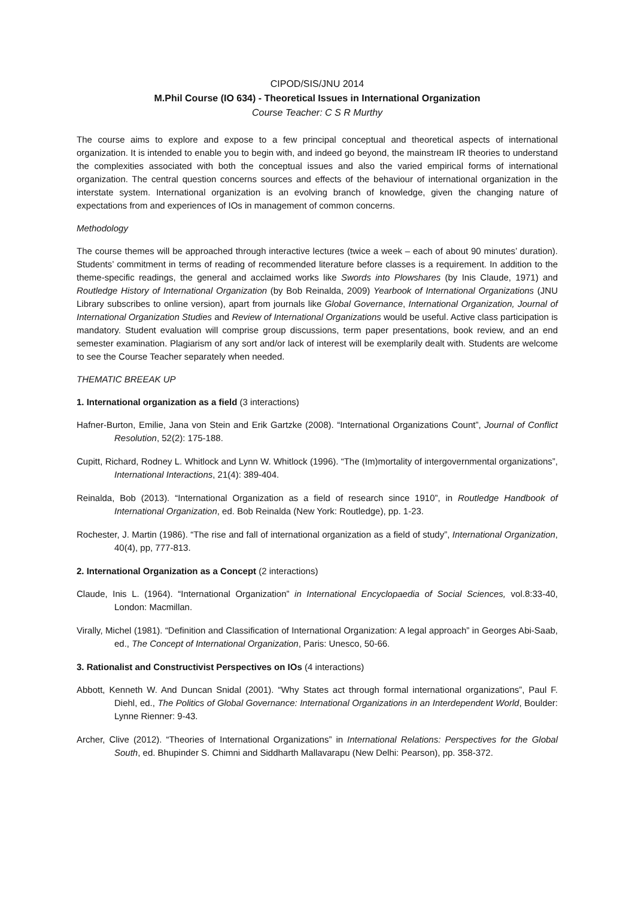CIPOD/SIS/JNU 2014
M.Phil Course (IO 634) - Theoretical Issues in International Organization
Course Teacher: C S R Murthy
The course aims to explore and expose to a few principal conceptual and theoretical aspects of international organization. It is intended to enable you to begin with, and indeed go beyond, the mainstream IR theories to understand the complexities associated with both the conceptual issues and also the varied empirical forms of international organization. The central question concerns sources and effects of the behaviour of international organization in the interstate system. International organization is an evolving branch of knowledge, given the changing nature of expectations from and experiences of IOs in management of common concerns.
Methodology
The course themes will be approached through interactive lectures (twice a week – each of about 90 minutes’ duration). Students’ commitment in terms of reading of recommended literature before classes is a requirement. In addition to the theme-specific readings, the general and acclaimed works like Swords into Plowshares (by Inis Claude, 1971) and Routledge History of International Organization (by Bob Reinalda, 2009) Yearbook of International Organizations (JNU Library subscribes to online version), apart from journals like Global Governance, International Organization, Journal of International Organization Studies and Review of International Organizations would be useful. Active class participation is mandatory. Student evaluation will comprise group discussions, term paper presentations, book review, and an end semester examination. Plagiarism of any sort and/or lack of interest will be exemplarily dealt with. Students are welcome to see the Course Teacher separately when needed.
THEMATIC BREEAK UP
1. International organization as a field (3 interactions)
Hafner-Burton, Emilie, Jana von Stein and Erik Gartzke (2008). “International Organizations Count”, Journal of Conflict Resolution, 52(2): 175-188.
Cupitt, Richard, Rodney L. Whitlock and Lynn W. Whitlock (1996). “The (Im)mortality of intergovernmental organizations”, International Interactions, 21(4): 389-404.
Reinalda, Bob (2013). “International Organization as a field of research since 1910”, in Routledge Handbook of International Organization, ed. Bob Reinalda (New York: Routledge), pp. 1-23.
Rochester, J. Martin (1986). “The rise and fall of international organization as a field of study”, International Organization, 40(4), pp, 777-813.
2. International Organization as a Concept (2 interactions)
Claude, Inis L. (1964). “International Organization” in International Encyclopaedia of Social Sciences, vol.8:33-40, London: Macmillan.
Virally, Michel (1981). “Definition and Classification of International Organization: A legal approach” in Georges Abi-Saab, ed., The Concept of International Organization, Paris: Unesco, 50-66.
3. Rationalist and Constructivist Perspectives on IOs (4 interactions)
Abbott, Kenneth W. And Duncan Snidal (2001). “Why States act through formal international organizations”, Paul F. Diehl, ed., The Politics of Global Governance: International Organizations in an Interdependent World, Boulder: Lynne Rienner: 9-43.
Archer, Clive (2012). “Theories of International Organizations” in International Relations: Perspectives for the Global South, ed. Bhupinder S. Chimni and Siddharth Mallavarapu (New Delhi: Pearson), pp. 358-372.